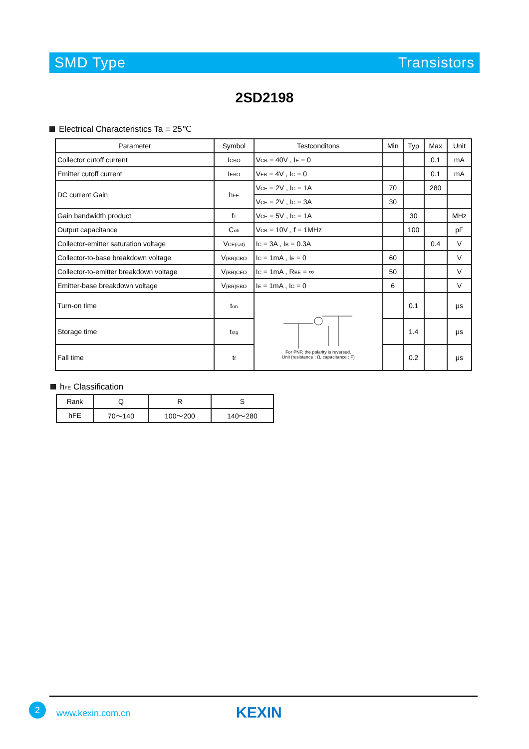SMD Type Transistors
2SD2198
Electrical Characteristics Ta = 25℃
| Parameter | Symbol | Testconditons | Min | Typ | Max | Unit |
| Collector cutoff current | I<sub>CBO</sub> | V<sub>CB</sub> = 40V , I<sub>E</sub> = 0 | | | 0.1 | mA |
| Emitter cutoff current | I<sub>EBO</sub> | V<sub>EB</sub> = 4V , I<sub>C</sub> = 0 | | | 0.1 | mA |
| DC current Gain | h<sub>FE</sub> | V<sub>CE</sub> = 2V , I<sub>C</sub> = 1A | 70 | | 280 | |
| | | V<sub>CE</sub> = 2V , I<sub>C</sub> = 3A | 30 | | | |
| Gain bandwidth product | f<sub>T</sub> | V<sub>CE</sub> = 5V , I<sub>C</sub> = 1A | | 30 | | MHz |
| Output capacitance | C<sub>ob</sub> | V<sub>CB</sub> = 10V , f = 1MHz | | 100 | | pF |
| Collector-emitter saturation voltage | V<sub>CE(sat)</sub> | I<sub>C</sub> = 3A , I<sub>B</sub> = 0.3A | | | 0.4 | V |
| Collector-to-base breakdown voltage | V<sub>(BR)CBO</sub> | I<sub>C</sub> = 1mA , I<sub>E</sub> = 0 | 60 | | | V |
| Collector-to-emitter breakdown voltage | V<sub>(BR)CEO</sub> | I<sub>C</sub> = 1mA , R<sub>BE</sub> = ∞ | 50 | | | V |
| Emitter-base breakdown voltage | V<sub>(BR)EBO</sub> | I<sub>E</sub> = 1mA , I<sub>C</sub> = 0 | 6 | | | V |
| Turn-on time | t<sub>on</sub> | For PNP, the polarity is reversed. Unit (resistance : Ω, capacitance : F) | | 0.1 | | μs |
| Storage time | t<sub>stg</sub> | | | 1.4 | | μs |
| Fall time | t<sub>f</sub> | | | 0.2 | | μs |
h<sub>FE</sub> Classification
| Rank | Q | R | S |
| hFE | 70～140 | 100～200 | 140～280 |
2
www.kexin.com.cn KEXIN